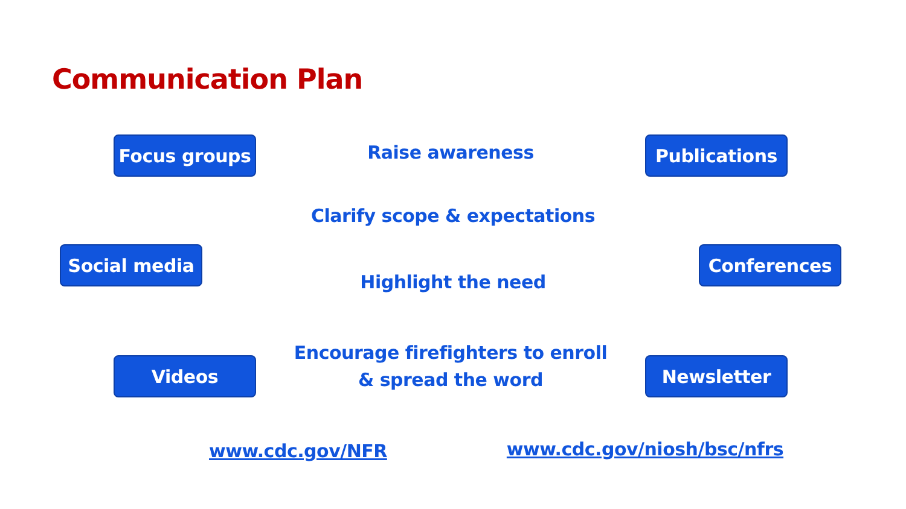Communication Plan
Focus groups
Raise awareness
Publications
Clarify scope & expectations
Social media Conferences
Highlight the need
Videos
Encourage firefighters to enroll
& spread the word
Newsletter
www.cdc.gov/NFR www.cdc.gov/niosh/bsc/nfrs